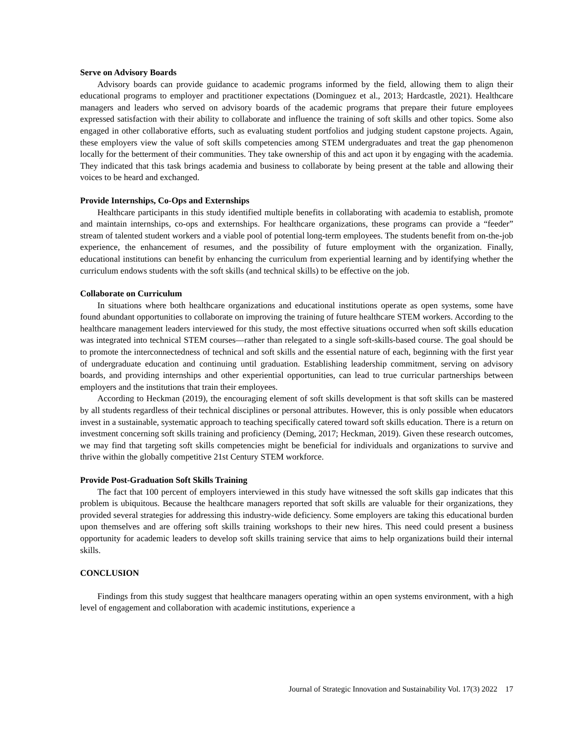Serve on Advisory Boards
Advisory boards can provide guidance to academic programs informed by the field, allowing them to align their educational programs to employer and practitioner expectations (Dominguez et al., 2013; Hardcastle, 2021). Healthcare managers and leaders who served on advisory boards of the academic programs that prepare their future employees expressed satisfaction with their ability to collaborate and influence the training of soft skills and other topics. Some also engaged in other collaborative efforts, such as evaluating student portfolios and judging student capstone projects. Again, these employers view the value of soft skills competencies among STEM undergraduates and treat the gap phenomenon locally for the betterment of their communities. They take ownership of this and act upon it by engaging with the academia. They indicated that this task brings academia and business to collaborate by being present at the table and allowing their voices to be heard and exchanged.
Provide Internships, Co-Ops and Externships
Healthcare participants in this study identified multiple benefits in collaborating with academia to establish, promote and maintain internships, co-ops and externships. For healthcare organizations, these programs can provide a “feeder” stream of talented student workers and a viable pool of potential long-term employees. The students benefit from on-the-job experience, the enhancement of resumes, and the possibility of future employment with the organization. Finally, educational institutions can benefit by enhancing the curriculum from experiential learning and by identifying whether the curriculum endows students with the soft skills (and technical skills) to be effective on the job.
Collaborate on Curriculum
In situations where both healthcare organizations and educational institutions operate as open systems, some have found abundant opportunities to collaborate on improving the training of future healthcare STEM workers. According to the healthcare management leaders interviewed for this study, the most effective situations occurred when soft skills education was integrated into technical STEM courses—rather than relegated to a single soft-skills-based course. The goal should be to promote the interconnectedness of technical and soft skills and the essential nature of each, beginning with the first year of undergraduate education and continuing until graduation. Establishing leadership commitment, serving on advisory boards, and providing internships and other experiential opportunities, can lead to true curricular partnerships between employers and the institutions that train their employees.
According to Heckman (2019), the encouraging element of soft skills development is that soft skills can be mastered by all students regardless of their technical disciplines or personal attributes. However, this is only possible when educators invest in a sustainable, systematic approach to teaching specifically catered toward soft skills education. There is a return on investment concerning soft skills training and proficiency (Deming, 2017; Heckman, 2019). Given these research outcomes, we may find that targeting soft skills competencies might be beneficial for individuals and organizations to survive and thrive within the globally competitive 21st Century STEM workforce.
Provide Post-Graduation Soft Skills Training
The fact that 100 percent of employers interviewed in this study have witnessed the soft skills gap indicates that this problem is ubiquitous. Because the healthcare managers reported that soft skills are valuable for their organizations, they provided several strategies for addressing this industry-wide deficiency. Some employers are taking this educational burden upon themselves and are offering soft skills training workshops to their new hires. This need could present a business opportunity for academic leaders to develop soft skills training service that aims to help organizations build their internal skills.
CONCLUSION
Findings from this study suggest that healthcare managers operating within an open systems environment, with a high level of engagement and collaboration with academic institutions, experience a
Journal of Strategic Innovation and Sustainability Vol. 17(3) 2022 17